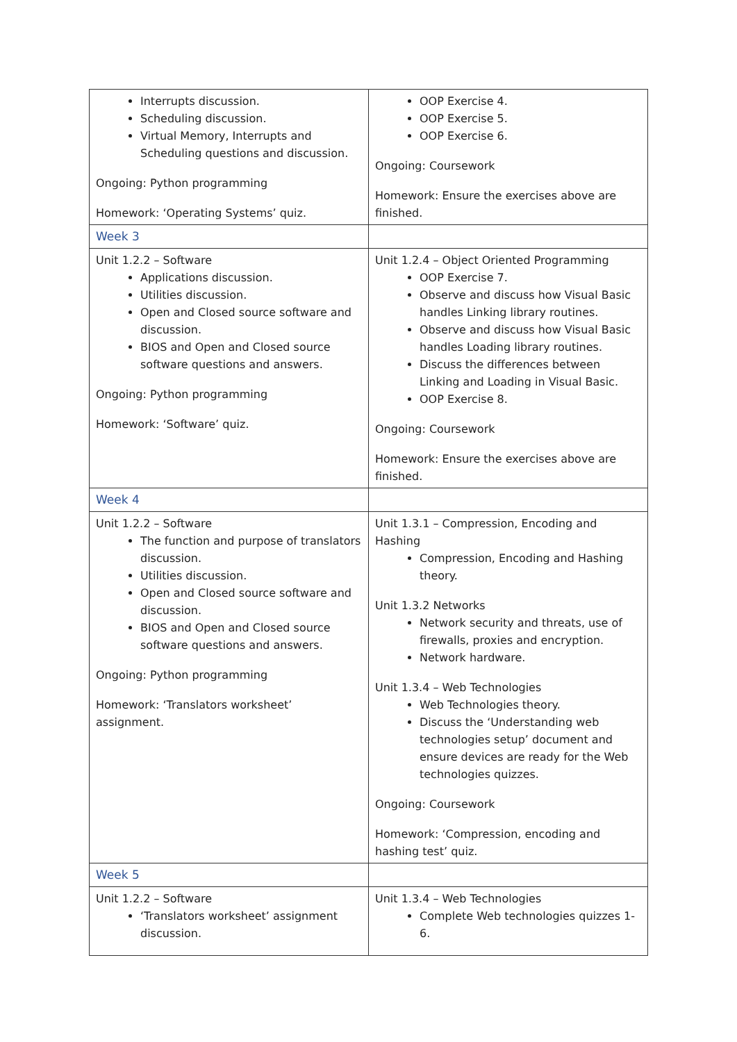| Interrupts discussion. Scheduling discussion. Virtual Memory, Interrupts and Scheduling questions and discussion. Ongoing: Python programming Homework: ‘Operating Systems’ quiz. | OOP Exercise 4. OOP Exercise 5. OOP Exercise 6. Ongoing: Coursework Homework: Ensure the exercises above are finished. |
| Week 3 | |
| Unit 1.2.2 – Software Applications discussion. Utilities discussion. Open and Closed source software and discussion. BIOS and Open and Closed source software questions and answers. Ongoing: Python programming Homework: ‘Software’ quiz. | Unit 1.2.4 – Object Oriented Programming OOP Exercise 7. Observe and discuss how Visual Basic handles Linking library routines. Observe and discuss how Visual Basic handles Loading library routines. Discuss the differences between Linking and Loading in Visual Basic. OOP Exercise 8. Ongoing: Coursework Homework: Ensure the exercises above are finished. |
| Week 4 | |
| Unit 1.2.2 – Software The function and purpose of translators discussion. Utilities discussion. Open and Closed source software and discussion. BIOS and Open and Closed source software questions and answers. Ongoing: Python programming Homework: ‘Translators worksheet’ assignment. | Unit 1.3.1 – Compression, Encoding and Hashing Compression, Encoding and Hashing theory. Unit 1.3.2 Networks Network security and threats, use of firewalls, proxies and encryption. Network hardware. Unit 1.3.4 – Web Technologies Web Technologies theory. Discuss the ‘Understanding web technologies setup’ document and ensure devices are ready for the Web technologies quizzes. Ongoing: Coursework Homework: ‘Compression, encoding and hashing test’ quiz. |
| Week 5 | |
| Unit 1.2.2 – Software ‘Translators worksheet’ assignment discussion. | Unit 1.3.4 – Web Technologies Complete Web technologies quizzes 1-6. |